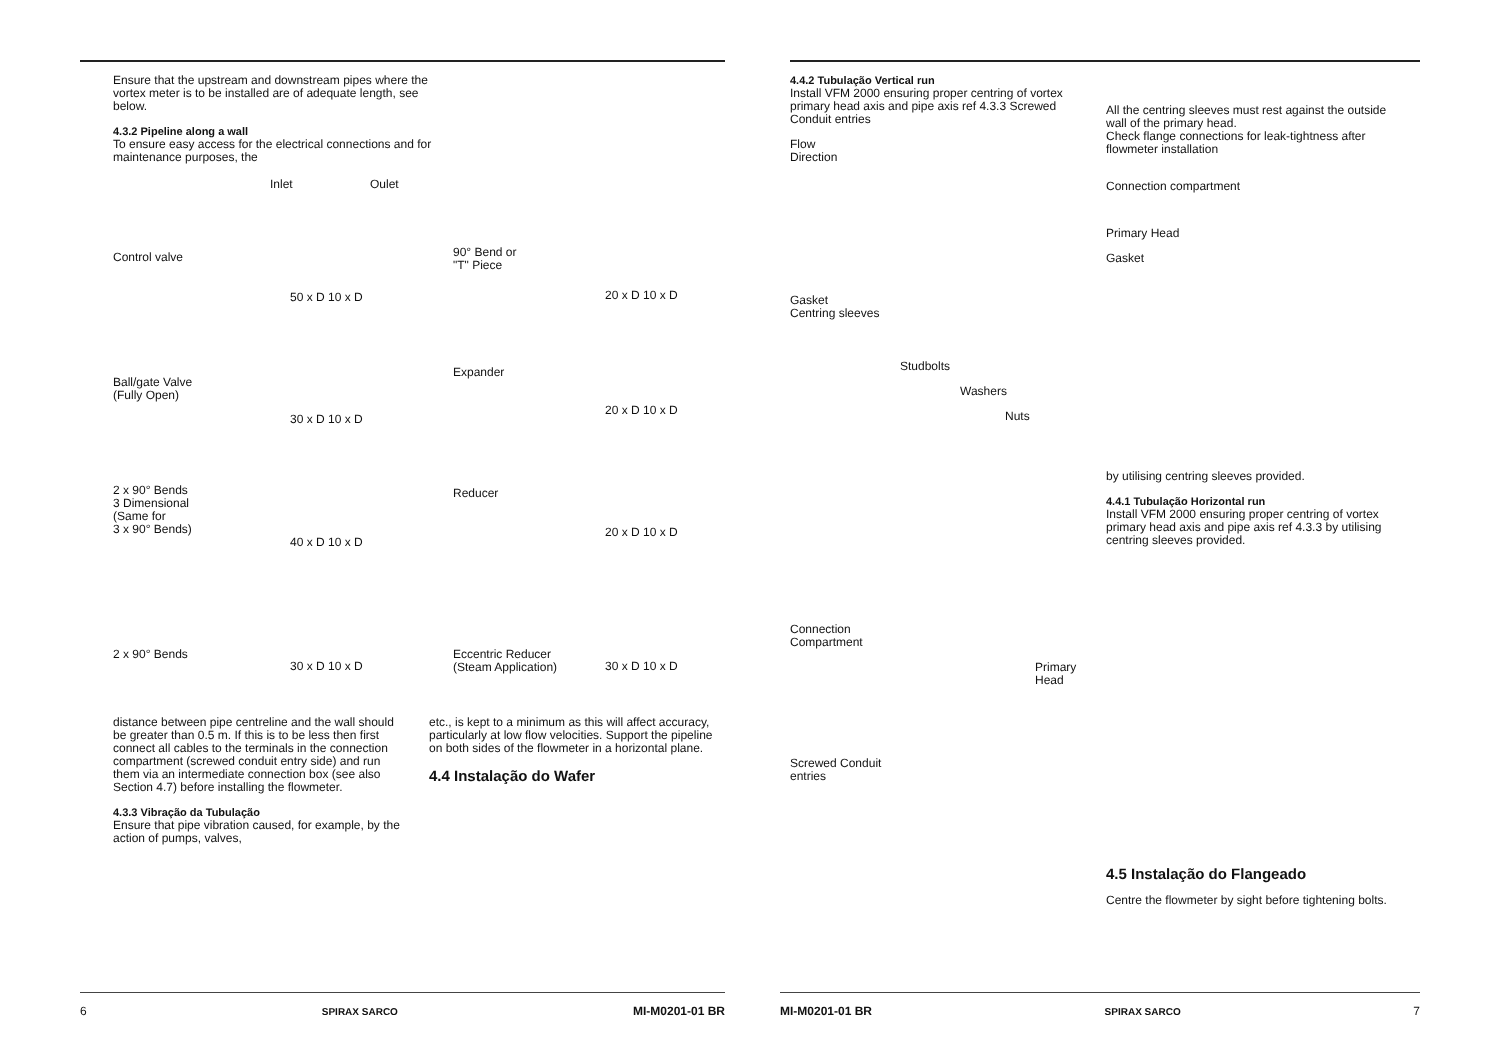Ensure that the upstream and downstream pipes where the vortex meter is to be installed are of adequate length, see below.
4.3.2 Pipeline along a wall
To ensure easy access for the electrical connections and for maintenance purposes, the
Inlet Oulet
Control valve 90° Bend or
"T" Piece
50 x D 10 x D 20 x D 10 x D
Ball/gate Valve
(Fully Open)
Expander
30 x D 10 x D
20 x D 10 x D
2 x 90° Bends
3 Dimensional
(Same for
3 x 90° Bends)
Reducer
40 x D 10 x D
20 x D 10 x D
2 x 90° Bends Eccentric Reducer
(Steam Application) 30 x D 10 x D 30 x D 10 x D
distance between pipe centreline and the wall should be greater than 0.5 m. If this is to be less then first connect all cables to the terminals in the connection compartment (screwed conduit entry side) and run them via an intermediate connection box (see also Section 4.7) before installing the flowmeter.
4.3.3 Vibração da Tubulação
Ensure that pipe vibration caused, for example, by the action of pumps, valves,
etc., is kept to a minimum as this will affect accuracy, particularly at low flow velocities. Support the pipeline on both sides of the flowmeter in a horizontal plane.
4.4 Instalação do Wafer
4.4.2 Tubulação Vertical run
Install VFM 2000 ensuring proper centring of vortex primary head axis and pipe axis ref 4.3.3 Screwed Conduit entries
All the centring sleeves must rest against the outside wall of the primary head.
Check flange connections for leak-tightness after flowmeter installation
Connection compartment
Primary Head
Gasket
by utilising centring sleeves provided.
4.4.1 Tubulação Horizontal run
Install VFM 2000 ensuring proper centring of vortex primary head axis and pipe axis ref 4.3.3 by utilising centring sleeves provided.
4.5 Instalação do Flangeado
Centre the flowmeter by sight before tightening bolts.
Flow
Direction
Gasket
Centring sleeves
Studbolts
Washers
Nuts
Connection
Compartment
Primary
Head
Screwed Conduit
entries
6 SPIRAX SARCO MI-M0201-01 BR MI-M0201-01 BR SPIRAX SARCO 7